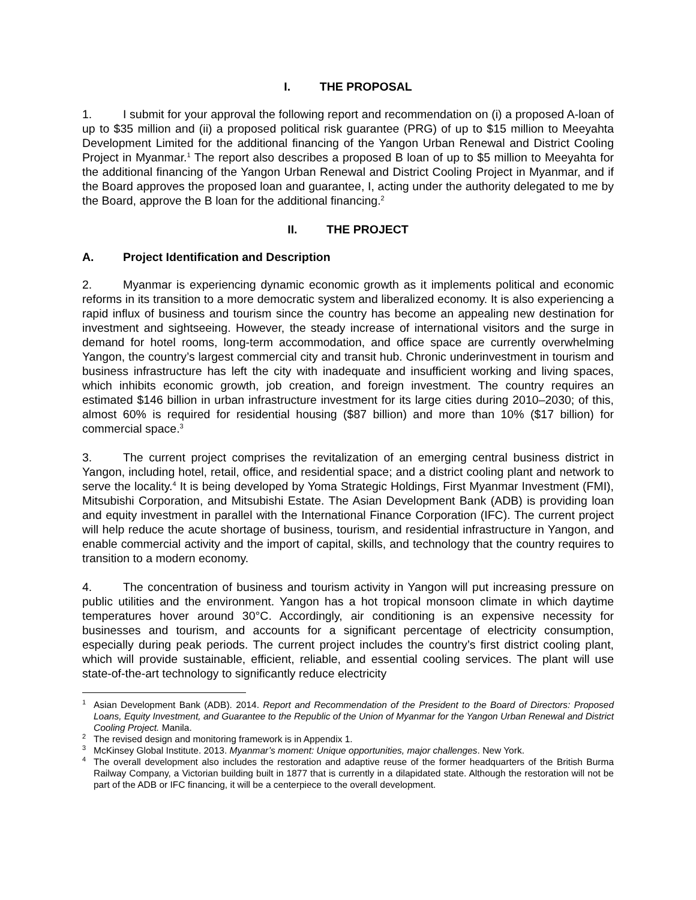I. THE PROPOSAL
1. I submit for your approval the following report and recommendation on (i) a proposed A-loan of up to $35 million and (ii) a proposed political risk guarantee (PRG) of up to $15 million to Meeyahta Development Limited for the additional financing of the Yangon Urban Renewal and District Cooling Project in Myanmar.<sup>1</sup> The report also describes a proposed B loan of up to $5 million to Meeyahta for the additional financing of the Yangon Urban Renewal and District Cooling Project in Myanmar, and if the Board approves the proposed loan and guarantee, I, acting under the authority delegated to me by the Board, approve the B loan for the additional financing.<sup>2</sup>
II. THE PROJECT
A. Project Identification and Description
2. Myanmar is experiencing dynamic economic growth as it implements political and economic reforms in its transition to a more democratic system and liberalized economy. It is also experiencing a rapid influx of business and tourism since the country has become an appealing new destination for investment and sightseeing. However, the steady increase of international visitors and the surge in demand for hotel rooms, long-term accommodation, and office space are currently overwhelming Yangon, the country’s largest commercial city and transit hub. Chronic underinvestment in tourism and business infrastructure has left the city with inadequate and insufficient working and living spaces, which inhibits economic growth, job creation, and foreign investment. The country requires an estimated $146 billion in urban infrastructure investment for its large cities during 2010–2030; of this, almost 60% is required for residential housing ($87 billion) and more than 10% ($17 billion) for commercial space.<sup>3</sup>
3. The current project comprises the revitalization of an emerging central business district in Yangon, including hotel, retail, office, and residential space; and a district cooling plant and network to serve the locality.<sup>4</sup> It is being developed by Yoma Strategic Holdings, First Myanmar Investment (FMI), Mitsubishi Corporation, and Mitsubishi Estate. The Asian Development Bank (ADB) is providing loan and equity investment in parallel with the International Finance Corporation (IFC). The current project will help reduce the acute shortage of business, tourism, and residential infrastructure in Yangon, and enable commercial activity and the import of capital, skills, and technology that the country requires to transition to a modern economy.
4. The concentration of business and tourism activity in Yangon will put increasing pressure on public utilities and the environment. Yangon has a hot tropical monsoon climate in which daytime temperatures hover around 30°C. Accordingly, air conditioning is an expensive necessity for businesses and tourism, and accounts for a significant percentage of electricity consumption, especially during peak periods. The current project includes the country’s first district cooling plant, which will provide sustainable, efficient, reliable, and essential cooling services. The plant will use state-of-the-art technology to significantly reduce electricity
<sup>1</sup> Asian Development Bank (ADB). 2014. Report and Recommendation of the President to the Board of Directors: Proposed Loans, Equity Investment, and Guarantee to the Republic of the Union of Myanmar for the Yangon Urban Renewal and District Cooling Project. Manila.
<sup>2</sup> The revised design and monitoring framework is in Appendix 1.
<sup>3</sup> McKinsey Global Institute. 2013. Myanmar’s moment: Unique opportunities, major challenges. New York.
<sup>4</sup> The overall development also includes the restoration and adaptive reuse of the former headquarters of the British Burma Railway Company, a Victorian building built in 1877 that is currently in a dilapidated state. Although the restoration will not be part of the ADB or IFC financing, it will be a centerpiece to the overall development.